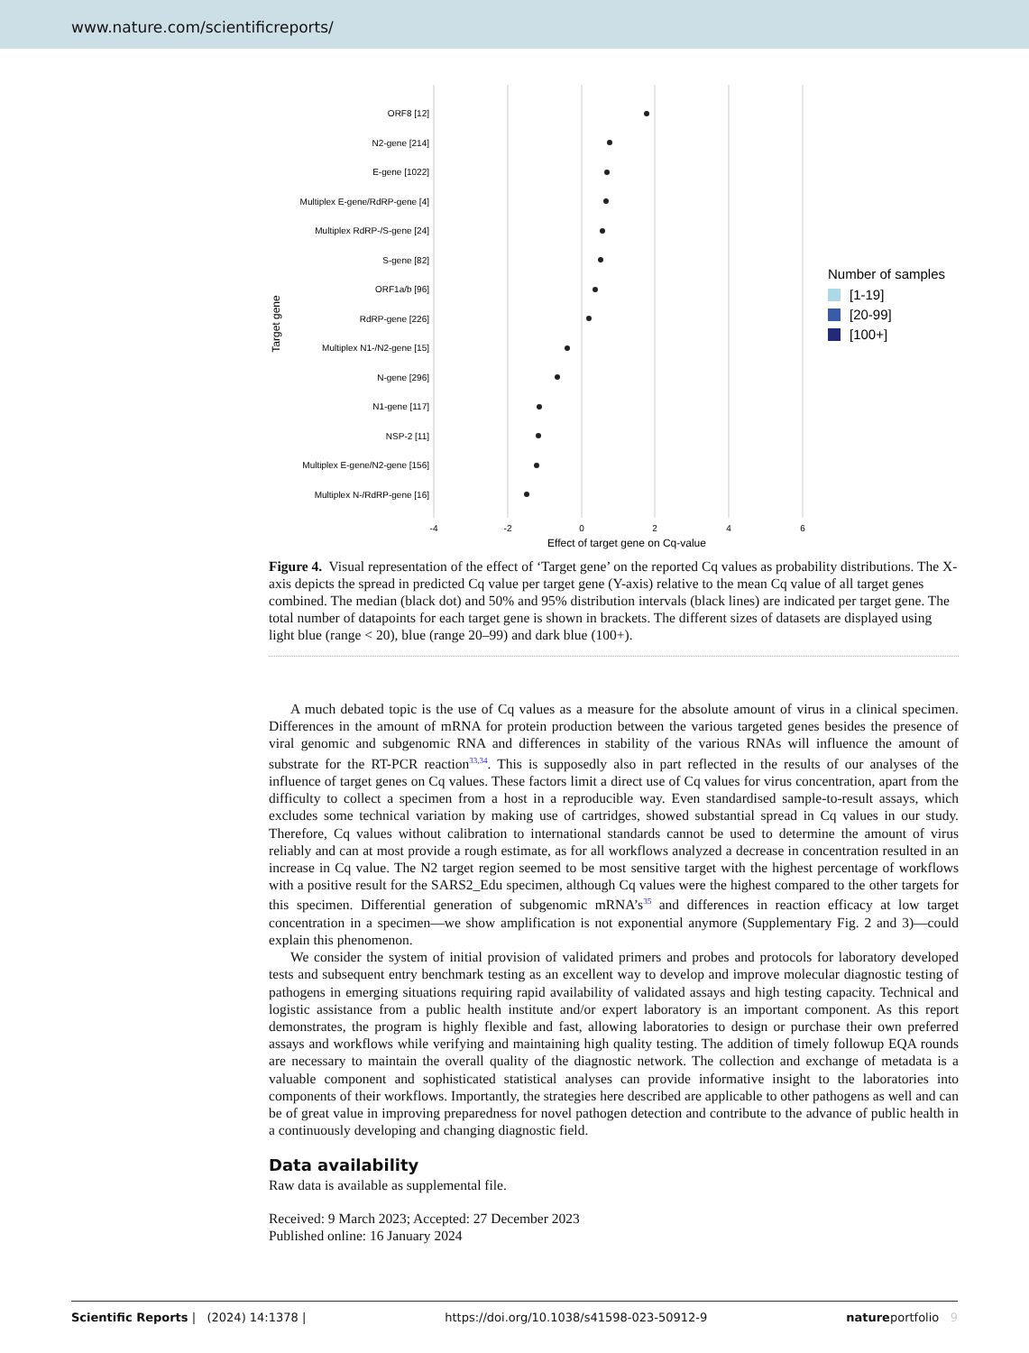www.nature.com/scientificreports/
ORF8 [12]
N2-gene [214]
E-gene [1022]
Multiplex E-gene/RdRP-gene [4]
Multiplex RdRP-/S-gene [24]
S-gene [82]
ORF1a/b [96]
RdRP-gene [226]
Multiplex N1-/N2-gene [15]
N-gene [296]
N1-gene [117]
NSP-2 [11]
Multiplex E-gene/N2-gene [156]
Multiplex N-/RdRP-gene [16]
-4
-2
0
2
4
6
Effect of target gene on Cq-value
Target gene
Number of samples
[1-19]
[20-99]
[100+]
Figure 4. Visual representation of the effect of ‘Target gene’ on the reported Cq values as probability distributions. The X-axis depicts the spread in predicted Cq value per target gene (Y-axis) relative to the mean Cq value of all target genes combined. The median (black dot) and 50% and 95% distribution intervals (black lines) are indicated per target gene. The total number of datapoints for each target gene is shown in brackets. The different sizes of datasets are displayed using light blue (range < 20), blue (range 20–99) and dark blue (100+).
A much debated topic is the use of Cq values as a measure for the absolute amount of virus in a clinical specimen. Differences in the amount of mRNA for protein production between the various targeted genes besides the presence of viral genomic and subgenomic RNA and differences in stability of the various RNAs will influence the amount of substrate for the RT-PCR reaction<sup>33,34</sup>. This is supposedly also in part reflected in the results of our analyses of the influence of target genes on Cq values. These factors limit a direct use of Cq values for virus concentration, apart from the difficulty to collect a specimen from a host in a reproducible way. Even standardised sample-to-result assays, which excludes some technical variation by making use of cartridges, showed substantial spread in Cq values in our study. Therefore, Cq values without calibration to international standards cannot be used to determine the amount of virus reliably and can at most provide a rough estimate, as for all workflows analyzed a decrease in concentration resulted in an increase in Cq value. The N2 target region seemed to be most sensitive target with the highest percentage of workflows with a positive result for the SARS2_Edu specimen, although Cq values were the highest compared to the other targets for this specimen. Differential generation of subgenomic mRNA’s<sup>35</sup> and differences in reaction efficacy at low target concentration in a specimen—we show amplification is not exponential anymore (Supplementary Fig. 2 and 3)—could explain this phenomenon.
We consider the system of initial provision of validated primers and probes and protocols for laboratory developed tests and subsequent entry benchmark testing as an excellent way to develop and improve molecular diagnostic testing of pathogens in emerging situations requiring rapid availability of validated assays and high testing capacity. Technical and logistic assistance from a public health institute and/or expert laboratory is an important component. As this report demonstrates, the program is highly flexible and fast, allowing laboratories to design or purchase their own preferred assays and workflows while verifying and maintaining high quality testing. The addition of timely followup EQA rounds are necessary to maintain the overall quality of the diagnostic network. The collection and exchange of metadata is a valuable component and sophisticated statistical analyses can provide informative insight to the laboratories into components of their workflows. Importantly, the strategies here described are applicable to other pathogens as well and can be of great value in improving preparedness for novel pathogen detection and contribute to the advance of public health in a continuously developing and changing diagnostic field.
Data availability
Raw data is available as supplemental file.
Received: 9 March 2023; Accepted: 27 December 2023
Published online: 16 January 2024
Scientific Reports | (2024) 14:1378 | https://doi.org/10.1038/s41598-023-50912-9 natureportfolio 9